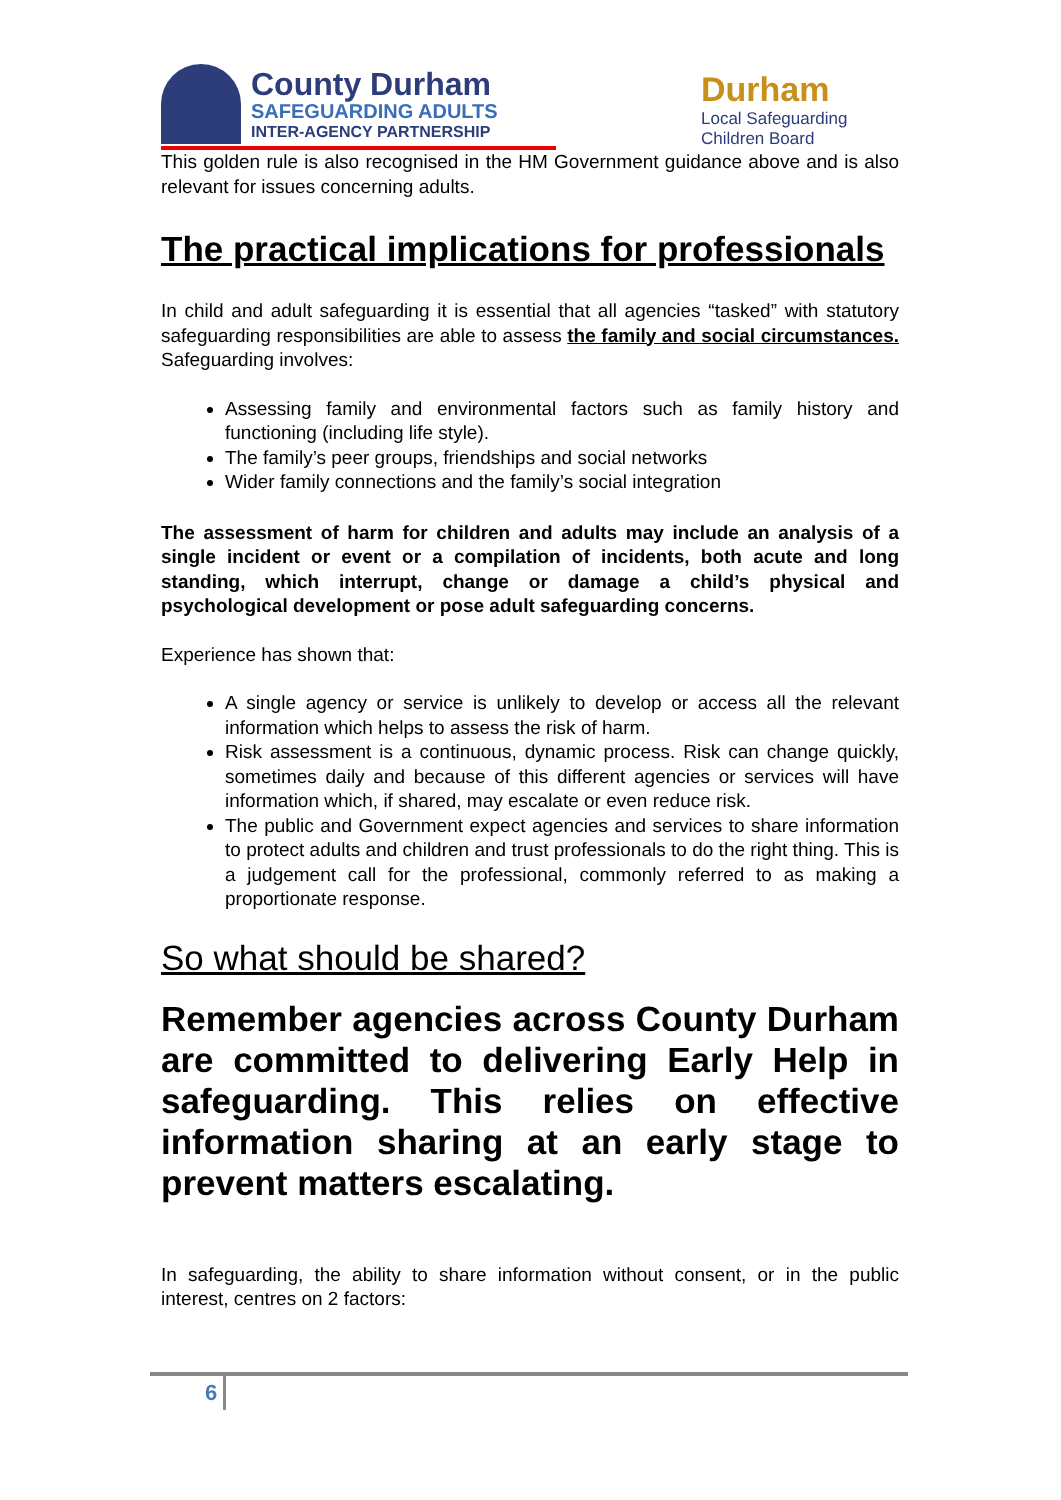County Durham
SAFEGUARDING ADULTS
INTER-AGENCY PARTNERSHIP
Durham
Local Safeguarding Children Board
This golden rule is also recognised in the HM Government guidance above and is also relevant for issues concerning adults.
The practical implications for professionals
In child and adult safeguarding it is essential that all agencies “tasked” with statutory safeguarding responsibilities are able to assess the family and social circumstances. Safeguarding involves:
Assessing family and environmental factors such as family history and functioning (including life style).
The family’s peer groups, friendships and social networks
Wider family connections and the family’s social integration
The assessment of harm for children and adults may include an analysis of a single incident or event or a compilation of incidents, both acute and long standing, which interrupt, change or damage a child’s physical and psychological development or pose adult safeguarding concerns.
Experience has shown that:
A single agency or service is unlikely to develop or access all the relevant information which helps to assess the risk of harm.
Risk assessment is a continuous, dynamic process. Risk can change quickly, sometimes daily and because of this different agencies or services will have information which, if shared, may escalate or even reduce risk.
The public and Government expect agencies and services to share information to protect adults and children and trust professionals to do the right thing. This is a judgement call for the professional, commonly referred to as making a proportionate response.
So what should be shared?
Remember agencies across County Durham are committed to delivering Early Help in safeguarding. This relies on effective information sharing at an early stage to prevent matters escalating.
In safeguarding, the ability to share information without consent, or in the public interest, centres on 2 factors:
6